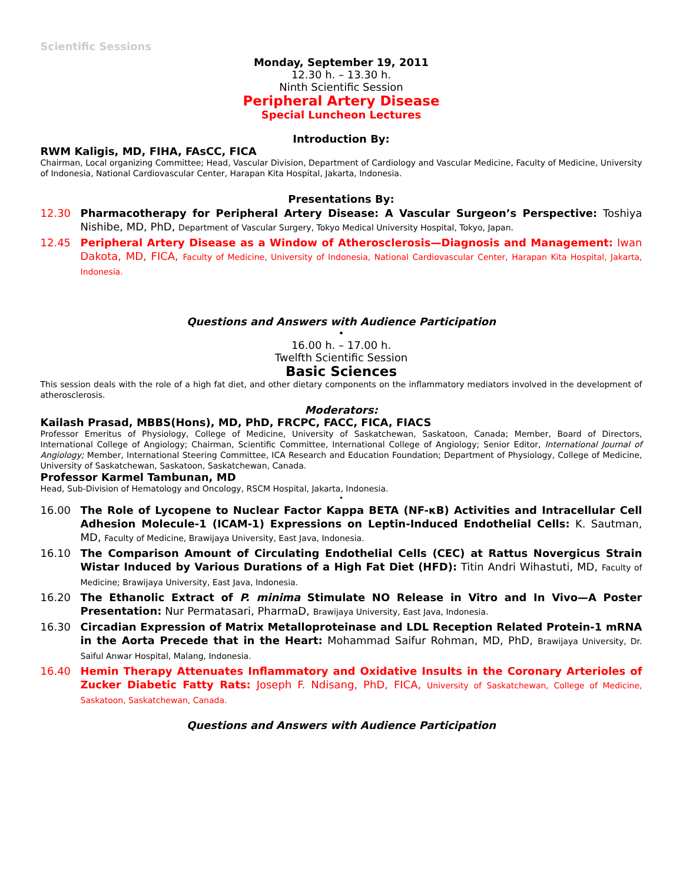Scientific Sessions
Monday, September 19, 2011
12.30 h. – 13.30 h.
Ninth Scientific Session
Peripheral Artery Disease
Special Luncheon Lectures
Introduction By:
RWM Kaligis, MD, FIHA, FAsCC, FICA
Chairman, Local organizing Committee; Head, Vascular Division, Department of Cardiology and Vascular Medicine, Faculty of Medicine, University of Indonesia, National Cardiovascular Center, Harapan Kita Hospital, Jakarta, Indonesia.
Presentations By:
12.30 Pharmacotherapy for Peripheral Artery Disease: A Vascular Surgeon’s Perspective: Toshiya Nishibe, MD, PhD, Department of Vascular Surgery, Tokyo Medical University Hospital, Tokyo, Japan.
12.45 Peripheral Artery Disease as a Window of Atherosclerosis—Diagnosis and Management: Iwan Dakota, MD, FICA, Faculty of Medicine, University of Indonesia, National Cardiovascular Center, Harapan Kita Hospital, Jakarta, Indonesia.
Questions and Answers with Audience Participation
•
16.00 h. – 17.00 h.
Twelfth Scientific Session
Basic Sciences
This session deals with the role of a high fat diet, and other dietary components on the inflammatory mediators involved in the development of atherosclerosis.
Moderators:
Kailash Prasad, MBBS(Hons), MD, PhD, FRCPC, FACC, FICA, FIACS
Professor Emeritus of Physiology, College of Medicine, University of Saskatchewan, Saskatoon, Canada; Member, Board of Directors, International College of Angiology; Chairman, Scientific Committee, International College of Angiology; Senior Editor, International Journal of Angiology; Member, International Steering Committee, ICA Research and Education Foundation; Department of Physiology, College of Medicine, University of Saskatchewan, Saskatoon, Saskatchewan, Canada.
Professor Karmel Tambunan, MD
Head, Sub-Division of Hematology and Oncology, RSCM Hospital, Jakarta, Indonesia.
•
16.00 The Role of Lycopene to Nuclear Factor Kappa BETA (NF-κB) Activities and Intracellular Cell Adhesion Molecule-1 (ICAM-1) Expressions on Leptin-Induced Endothelial Cells: K. Sautman, MD, Faculty of Medicine, Brawijaya University, East Java, Indonesia.
16.10 The Comparison Amount of Circulating Endothelial Cells (CEC) at Rattus Novergicus Strain Wistar Induced by Various Durations of a High Fat Diet (HFD): Titin Andri Wihastuti, MD, Faculty of Medicine; Brawijaya University, East Java, Indonesia.
16.20 The Ethanolic Extract of P. minima Stimulate NO Release in Vitro and In Vivo—A Poster Presentation: Nur Permatasari, PharmaD, Brawijaya University, East Java, Indonesia.
16.30 Circadian Expression of Matrix Metalloproteinase and LDL Reception Related Protein-1 mRNA in the Aorta Precede that in the Heart: Mohammad Saifur Rohman, MD, PhD, Brawijaya University, Dr. Saiful Anwar Hospital, Malang, Indonesia.
16.40 Hemin Therapy Attenuates Inflammatory and Oxidative Insults in the Coronary Arterioles of Zucker Diabetic Fatty Rats: Joseph F. Ndisang, PhD, FICA, University of Saskatchewan, College of Medicine, Saskatoon, Saskatchewan, Canada.
Questions and Answers with Audience Participation